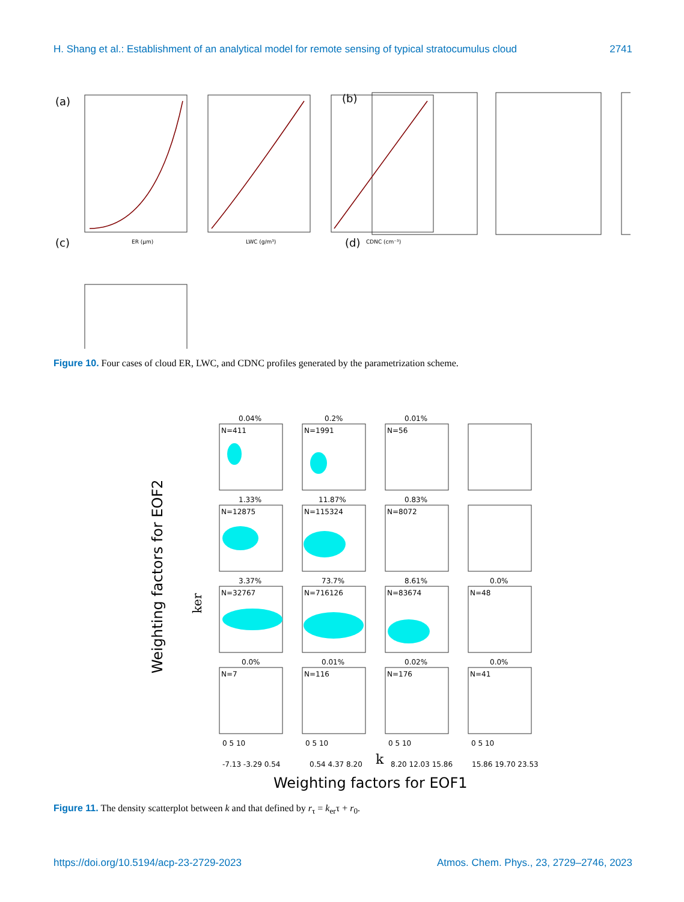H. Shang et al.: Establishment of an analytical model for remote sensing of typical stratocumulus cloud 2741
(a)
(b)
(c)
(d)
ER (μm)
LWC (g/m³)
CDNC (cm⁻³)
Figure 10. Four cases of cloud ER, LWC, and CDNC profiles generated by the parametrization scheme.
0.04%
0.2%
0.01%
1.33%
11.87%
0.83%
3.37%
73.7%
8.61%
0.0%
0.0%
0.01%
0.02%
0.0%
N=411
N=1991
N=56
N=12875
N=115324
N=8072
N=32767
N=716126
N=83674
N=48
N=7
N=116
N=176
N=41
0 5 10
0 5 10
0 5 10
0 5 10
k
-7.13 -3.29 0.54
0.54 4.37 8.20
8.20 12.03 15.86
15.86 19.70 23.53
Weighting factors for EOF1
Weighting factors for EOF2
ker
Figure 11. The density scatterplot between k and that defined by r<sub>τ</sub> = k<sub>er</sub>τ + r<sub>0</sub>.
https://doi.org/10.5194/acp-23-2729-2023 Atmos. Chem. Phys., 23, 2729–2746, 2023